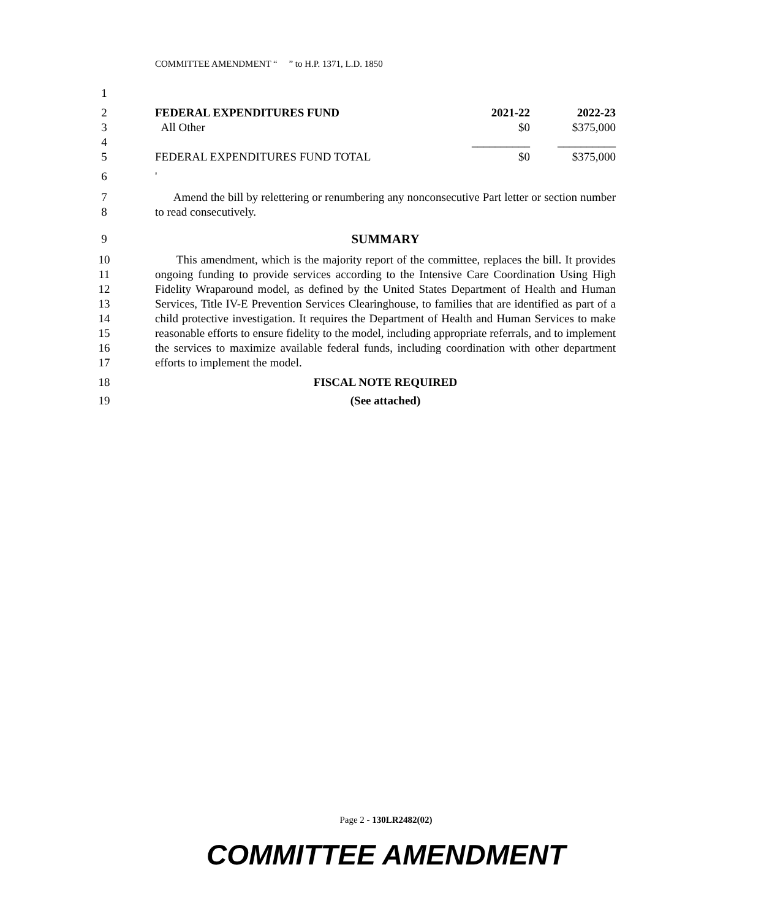COMMITTEE AMENDMENT “ ” to H.P. 1371, L.D. 1850
1
2 FEDERAL EXPENDITURES FUND 2021-22 2022-23
3 All Other $0 $375,000
4 __________ __________
5 FEDERAL EXPENDITURES FUND TOTAL $0 $375,000
6 '
7
8 Amend the bill by relettering or renumbering any nonconsecutive Part letter or section number to read consecutively.
9 SUMMARY
10
11
12
13
14
15
16
17 This amendment, which is the majority report of the committee, replaces the bill. It provides ongoing funding to provide services according to the Intensive Care Coordination Using High Fidelity Wraparound model, as defined by the United States Department of Health and Human Services, Title IV-E Prevention Services Clearinghouse, to families that are identified as part of a child protective investigation. It requires the Department of Health and Human Services to make reasonable efforts to ensure fidelity to the model, including appropriate referrals, and to implement the services to maximize available federal funds, including coordination with other department efforts to implement the model.
18 FISCAL NOTE REQUIRED
19 (See attached)
Page 2 - 130LR2482(02)
COMMITTEE AMENDMENT